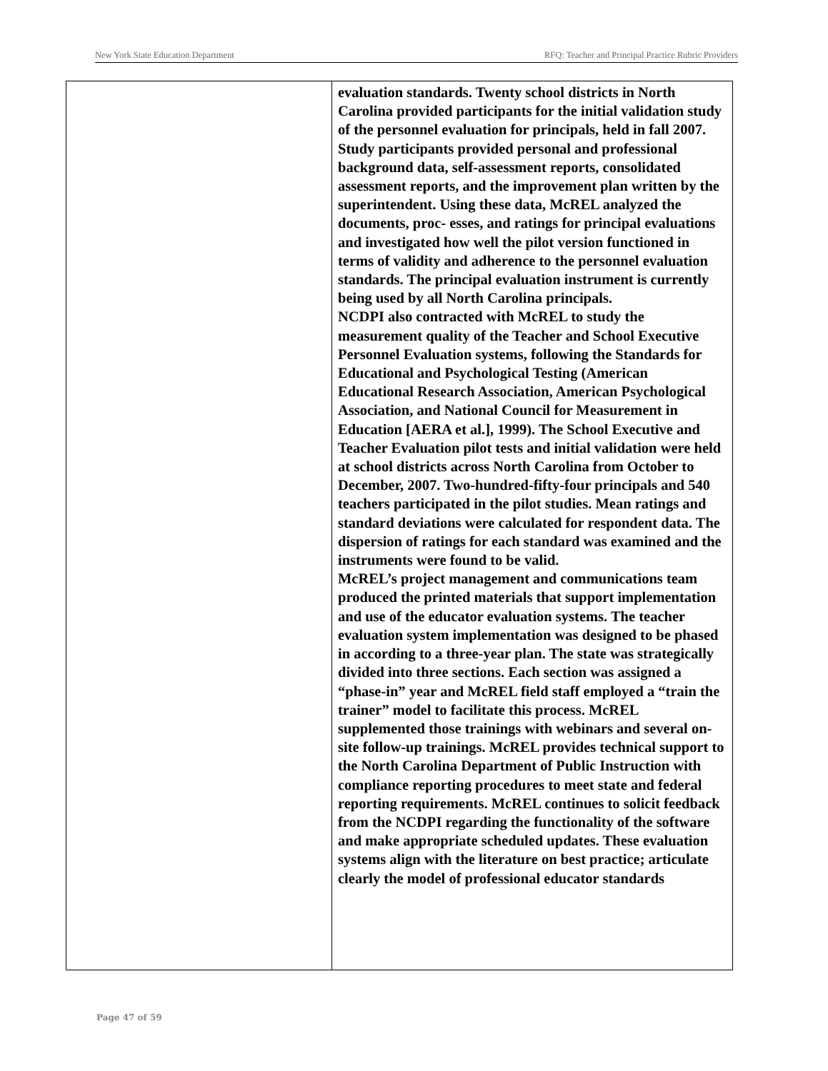New York State Education Department RFQ: Teacher and Principal Practice Rubric Providers
| | evaluation standards. Twenty school districts in North Carolina provided participants for the initial validation study of the personnel evaluation for principals, held in fall 2007. Study participants provided personal and professional background data, self-assessment reports, consolidated assessment reports, and the improvement plan written by the superintendent. Using these data, McREL analyzed the documents, proc- esses, and ratings for principal evaluations and investigated how well the pilot version functioned in terms of validity and adherence to the personnel evaluation standards. The principal evaluation instrument is currently being used by all North Carolina principals. NCDPI also contracted with McREL to study the measurement quality of the Teacher and School Executive Personnel Evaluation systems, following the Standards for Educational and Psychological Testing (American Educational Research Association, American Psychological Association, and National Council for Measurement in Education [AERA et al.], 1999). The School Executive and Teacher Evaluation pilot tests and initial validation were held at school districts across North Carolina from October to December, 2007. Two-hundred-fifty-four principals and 540 teachers participated in the pilot studies. Mean ratings and standard deviations were calculated for respondent data. The dispersion of ratings for each standard was examined and the instruments were found to be valid. McREL’s project management and communications team produced the printed materials that support implementation and use of the educator evaluation systems. The teacher evaluation system implementation was designed to be phased in according to a three-year plan. The state was strategically divided into three sections. Each section was assigned a “phase-in” year and McREL field staff employed a “train the trainer” model to facilitate this process. McREL supplemented those trainings with webinars and several on-site follow-up trainings. McREL provides technical support to the North Carolina Department of Public Instruction with compliance reporting procedures to meet state and federal reporting requirements. McREL continues to solicit feedback from the NCDPI regarding the functionality of the software and make appropriate scheduled updates. These evaluation systems align with the literature on best practice; articulate clearly the model of professional educator standards |
Page 47 of 59